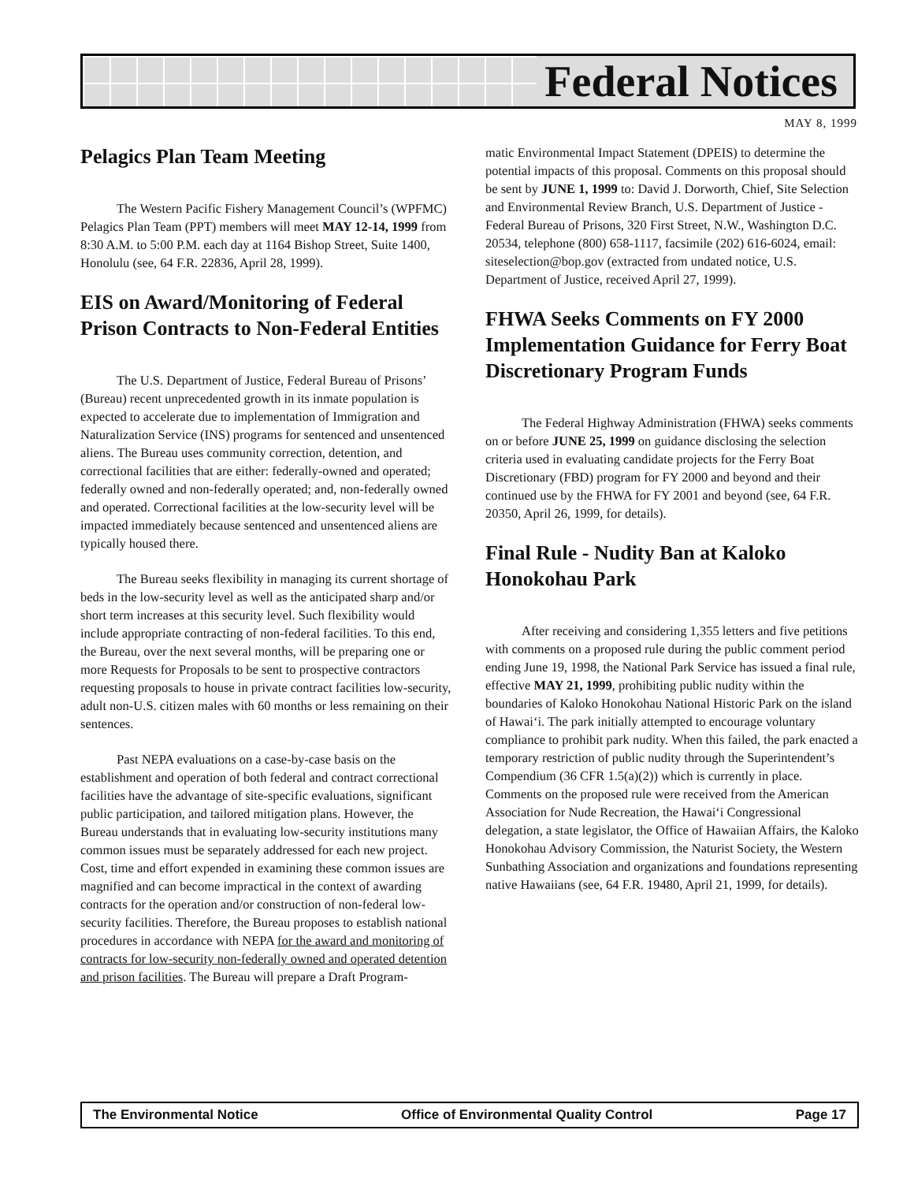Federal Notices
MAY 8, 1999
Pelagics Plan Team Meeting
The Western Pacific Fishery Management Council’s (WPFMC) Pelagics Plan Team (PPT) members will meet MAY 12-14, 1999 from 8:30 A.M. to 5:00 P.M. each day at 1164 Bishop Street, Suite 1400, Honolulu (see, 64 F.R. 22836, April 28, 1999).
EIS on Award/Monitoring of Federal Prison Contracts to Non-Federal Entities
The U.S. Department of Justice, Federal Bureau of Prisons’ (Bureau) recent unprecedented growth in its inmate population is expected to accelerate due to implementation of Immigration and Naturalization Service (INS) programs for sentenced and unsentenced aliens. The Bureau uses community correction, detention, and correctional facilities that are either: federally-owned and operated; federally owned and non-federally operated; and, non-federally owned and operated. Correctional facilities at the low-security level will be impacted immediately because sentenced and unsentenced aliens are typically housed there.
The Bureau seeks flexibility in managing its current shortage of beds in the low-security level as well as the anticipated sharp and/or short term increases at this security level. Such flexibility would include appropriate contracting of non-federal facilities. To this end, the Bureau, over the next several months, will be preparing one or more Requests for Proposals to be sent to prospective contractors requesting proposals to house in private contract facilities low-security, adult non-U.S. citizen males with 60 months or less remaining on their sentences.
Past NEPA evaluations on a case-by-case basis on the establishment and operation of both federal and contract correctional facilities have the advantage of site-specific evaluations, significant public participation, and tailored mitigation plans. However, the Bureau understands that in evaluating low-security institutions many common issues must be separately addressed for each new project. Cost, time and effort expended in examining these common issues are magnified and can become impractical in the context of awarding contracts for the operation and/or construction of non-federal low-security facilities. Therefore, the Bureau proposes to establish national procedures in accordance with NEPA for the award and monitoring of contracts for low-security non-federally owned and operated detention and prison facilities. The Bureau will prepare a Draft Program-
matic Environmental Impact Statement (DPEIS) to determine the potential impacts of this proposal. Comments on this proposal should be sent by JUNE 1, 1999 to: David J. Dorworth, Chief, Site Selection and Environmental Review Branch, U.S. Department of Justice - Federal Bureau of Prisons, 320 First Street, N.W., Washington D.C. 20534, telephone (800) 658-1117, facsimile (202) 616-6024, email: siteselection@bop.gov (extracted from undated notice, U.S. Department of Justice, received April 27, 1999).
FHWA Seeks Comments on FY 2000 Implementation Guidance for Ferry Boat Discretionary Program Funds
The Federal Highway Administration (FHWA) seeks comments on or before JUNE 25, 1999 on guidance disclosing the selection criteria used in evaluating candidate projects for the Ferry Boat Discretionary (FBD) program for FY 2000 and beyond and their continued use by the FHWA for FY 2001 and beyond (see, 64 F.R. 20350, April 26, 1999, for details).
Final Rule - Nudity Ban at Kaloko Honokohau Park
After receiving and considering 1,355 letters and five petitions with comments on a proposed rule during the public comment period ending June 19, 1998, the National Park Service has issued a final rule, effective MAY 21, 1999, prohibiting public nudity within the boundaries of Kaloko Honokohau National Historic Park on the island of Hawai‘i. The park initially attempted to encourage voluntary compliance to prohibit park nudity. When this failed, the park enacted a temporary restriction of public nudity through the Superintendent’s Compendium (36 CFR 1.5(a)(2)) which is currently in place. Comments on the proposed rule were received from the American Association for Nude Recreation, the Hawai‘i Congressional delegation, a state legislator, the Office of Hawaiian Affairs, the Kaloko Honokohau Advisory Commission, the Naturist Society, the Western Sunbathing Association and organizations and foundations representing native Hawaiians (see, 64 F.R. 19480, April 21, 1999, for details).
The Environmental Notice Office of Environmental Quality Control Page 17